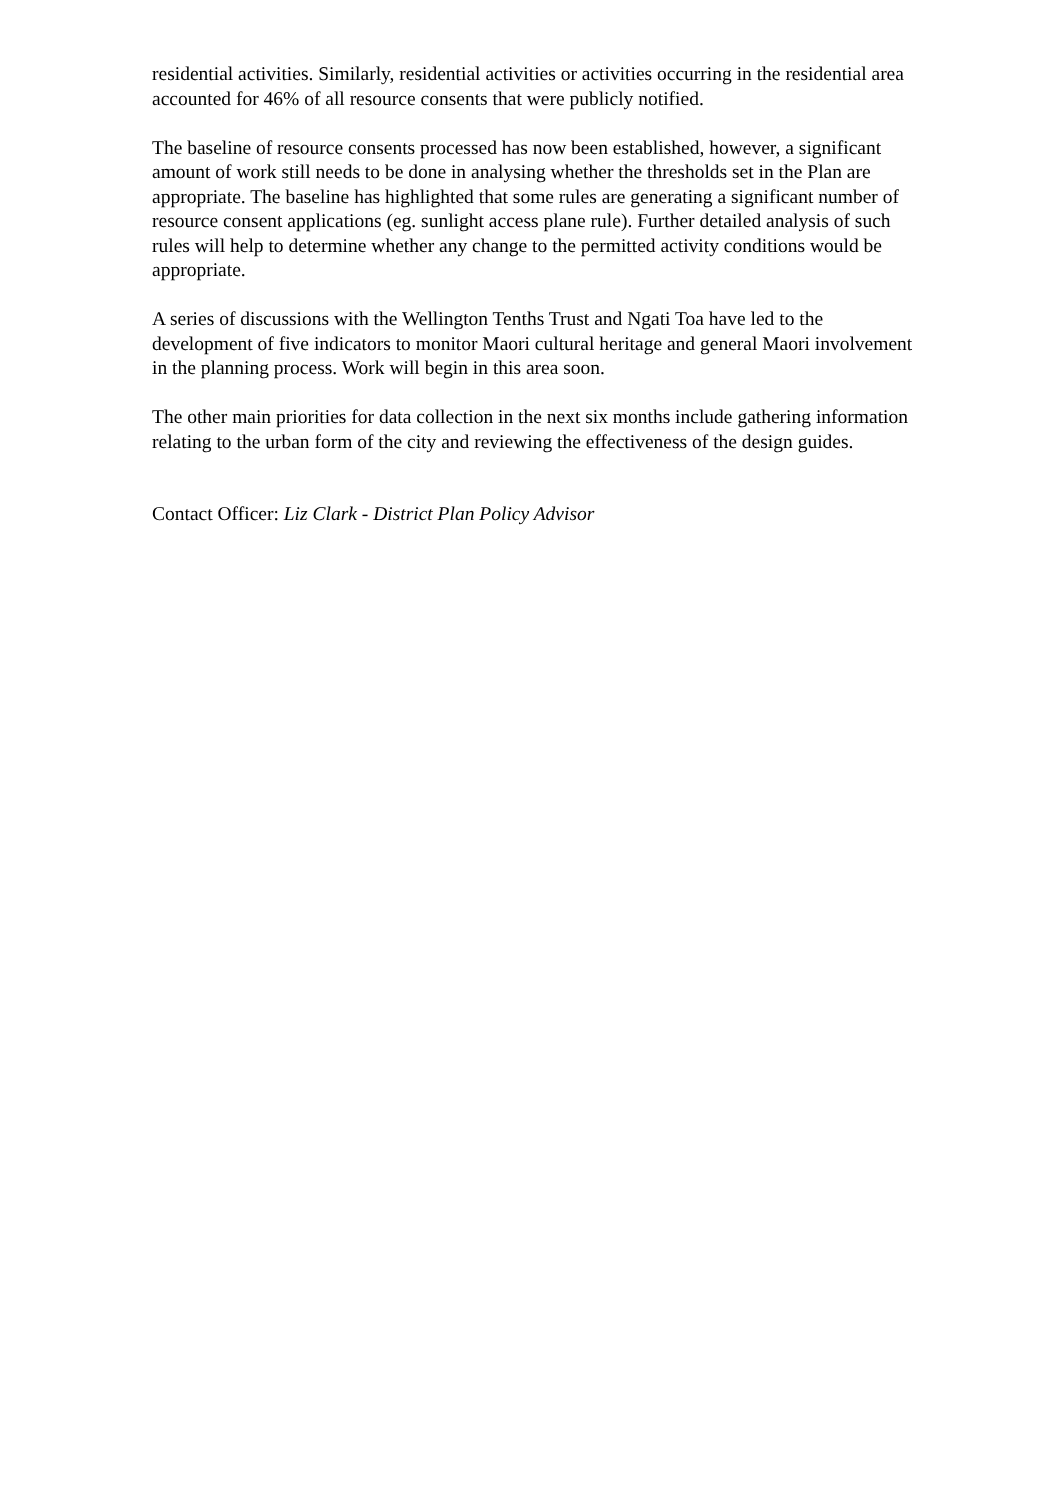residential activities. Similarly, residential activities or activities occurring in the residential area accounted for 46% of all resource consents that were publicly notified.
The baseline of resource consents processed has now been established, however, a significant amount of work still needs to be done in analysing whether the thresholds set in the Plan are appropriate. The baseline has highlighted that some rules are generating a significant number of resource consent applications (eg. sunlight access plane rule). Further detailed analysis of such rules will help to determine whether any change to the permitted activity conditions would be appropriate.
A series of discussions with the Wellington Tenths Trust and Ngati Toa have led to the development of five indicators to monitor Maori cultural heritage and general Maori involvement in the planning process. Work will begin in this area soon.
The other main priorities for data collection in the next six months include gathering information relating to the urban form of the city and reviewing the effectiveness of the design guides.
Contact Officer: Liz Clark - District Plan Policy Advisor